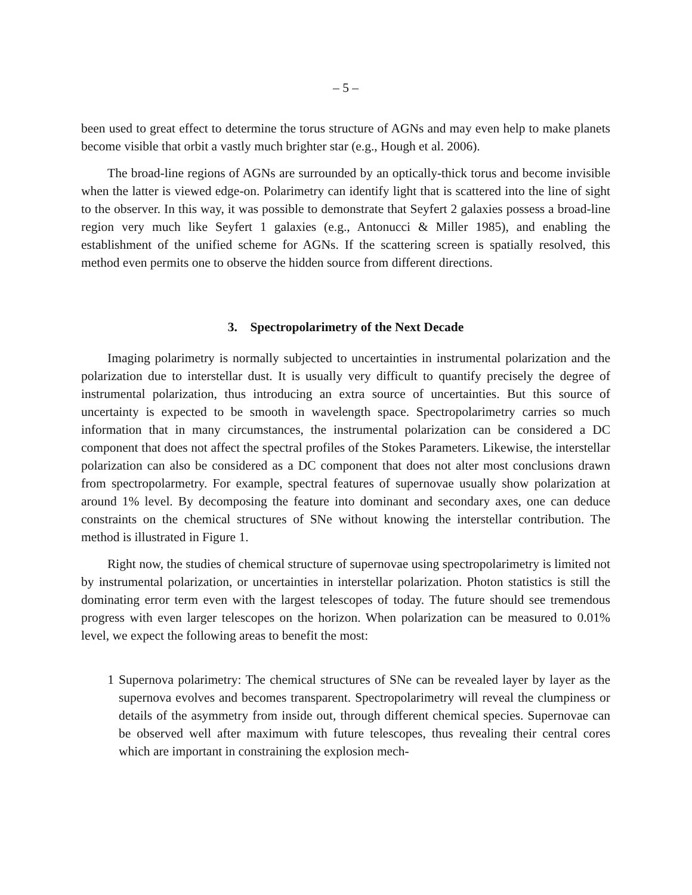– 5 –
been used to great effect to determine the torus structure of AGNs and may even help to make planets become visible that orbit a vastly much brighter star (e.g., Hough et al. 2006).
The broad-line regions of AGNs are surrounded by an optically-thick torus and become invisible when the latter is viewed edge-on. Polarimetry can identify light that is scattered into the line of sight to the observer. In this way, it was possible to demonstrate that Seyfert 2 galaxies possess a broad-line region very much like Seyfert 1 galaxies (e.g., Antonucci & Miller 1985), and enabling the establishment of the unified scheme for AGNs. If the scattering screen is spatially resolved, this method even permits one to observe the hidden source from different directions.
3. Spectropolarimetry of the Next Decade
Imaging polarimetry is normally subjected to uncertainties in instrumental polarization and the polarization due to interstellar dust. It is usually very difficult to quantify precisely the degree of instrumental polarization, thus introducing an extra source of uncertainties. But this source of uncertainty is expected to be smooth in wavelength space. Spectropolarimetry carries so much information that in many circumstances, the instrumental polarization can be considered a DC component that does not affect the spectral profiles of the Stokes Parameters. Likewise, the interstellar polarization can also be considered as a DC component that does not alter most conclusions drawn from spectropolarmetry. For example, spectral features of supernovae usually show polarization at around 1% level. By decomposing the feature into dominant and secondary axes, one can deduce constraints on the chemical structures of SNe without knowing the interstellar contribution. The method is illustrated in Figure 1.
Right now, the studies of chemical structure of supernovae using spectropolarimetry is limited not by instrumental polarization, or uncertainties in interstellar polarization. Photon statistics is still the dominating error term even with the largest telescopes of today. The future should see tremendous progress with even larger telescopes on the horizon. When polarization can be measured to 0.01% level, we expect the following areas to benefit the most:
1 Supernova polarimetry: The chemical structures of SNe can be revealed layer by layer as the supernova evolves and becomes transparent. Spectropolarimetry will reveal the clumpiness or details of the asymmetry from inside out, through different chemical species. Supernovae can be observed well after maximum with future telescopes, thus revealing their central cores which are important in constraining the explosion mech-